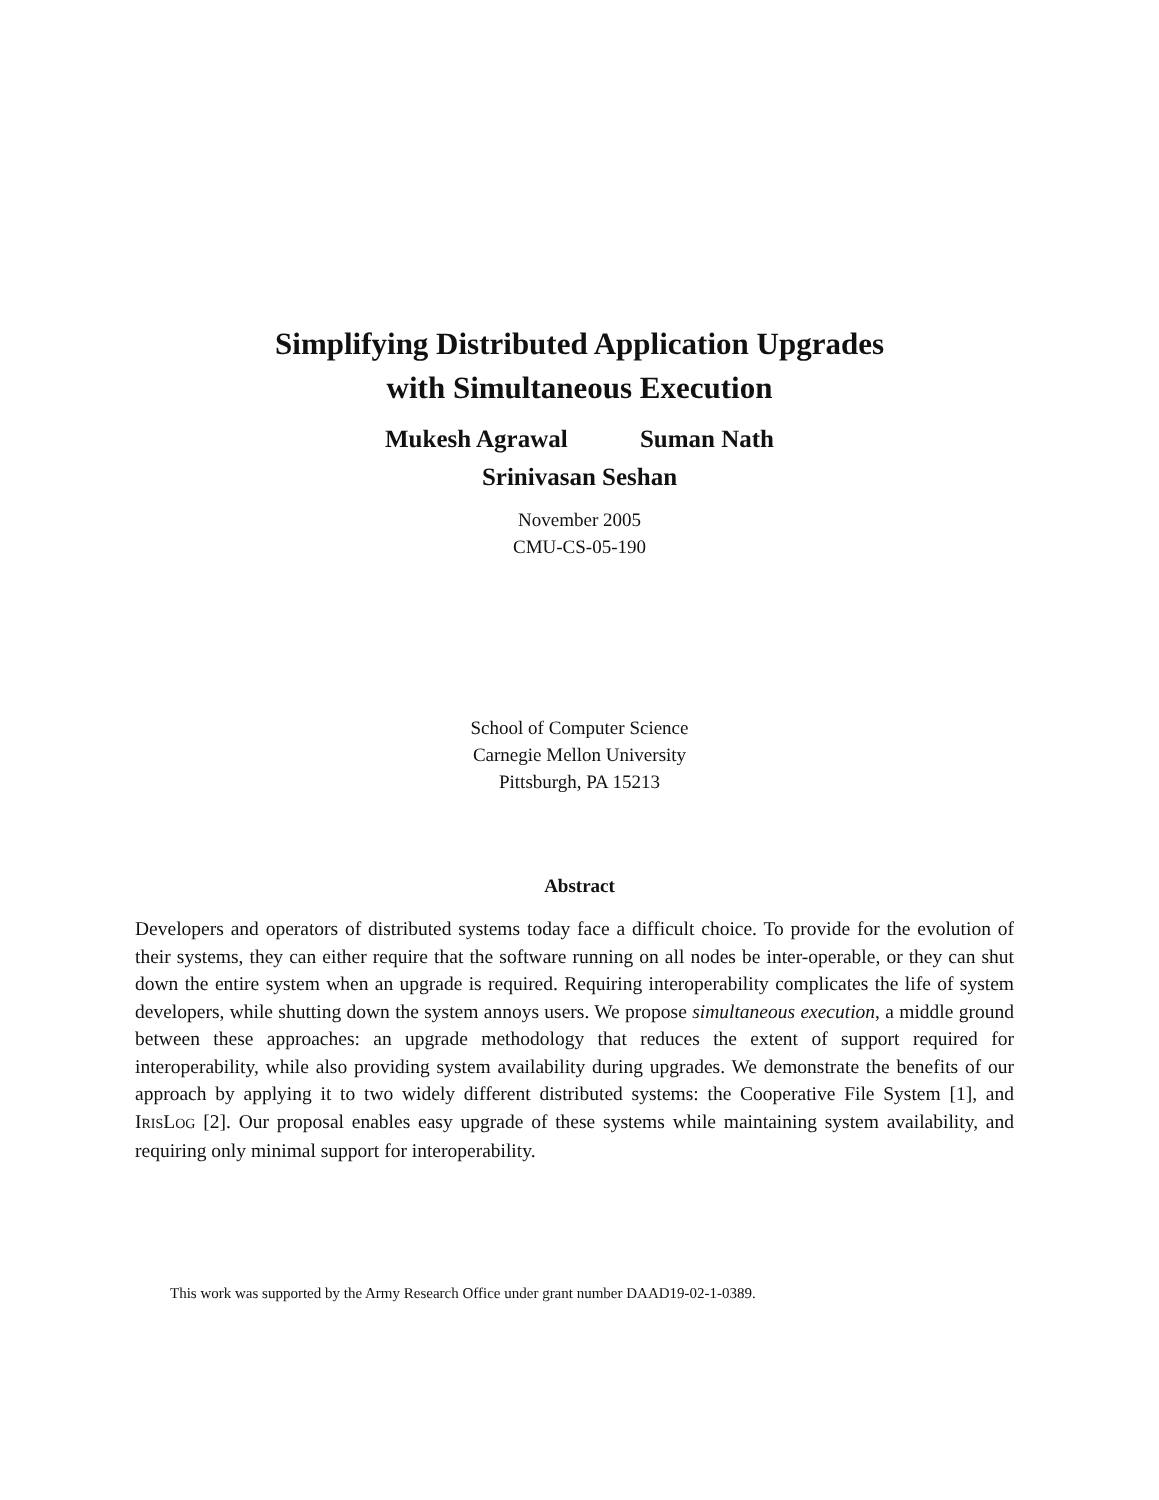Simplifying Distributed Application Upgrades
with Simultaneous Execution
Mukesh Agrawal Suman Nath
Srinivasan Seshan
November 2005
CMU-CS-05-190
School of Computer Science
Carnegie Mellon University
Pittsburgh, PA 15213
Abstract
Developers and operators of distributed systems today face a difficult choice. To provide for the evolution of their systems, they can either require that the software running on all nodes be inter-operable, or they can shut down the entire system when an upgrade is required. Requiring interoperability complicates the life of system developers, while shutting down the system annoys users. We propose simultaneous execution, a middle ground between these approaches: an upgrade methodology that reduces the extent of support required for interoperability, while also providing system availability during upgrades. We demonstrate the benefits of our approach by applying it to two widely different distributed systems: the Cooperative File System [1], and IRISLOG [2]. Our proposal enables easy upgrade of these systems while maintaining system availability, and requiring only minimal support for interoperability.
This work was supported by the Army Research Office under grant number DAAD19-02-1-0389.